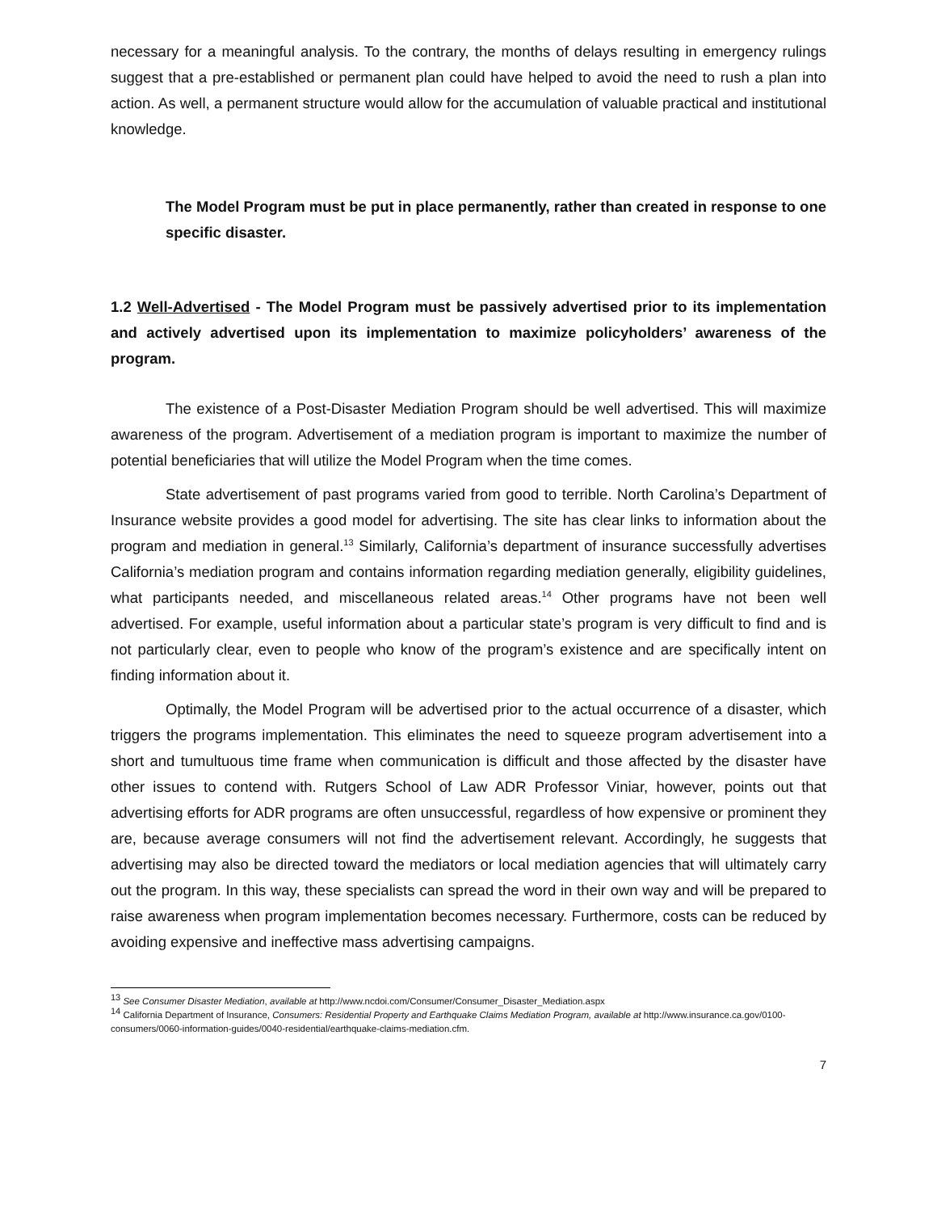necessary for a meaningful analysis. To the contrary, the months of delays resulting in emergency rulings suggest that a pre-established or permanent plan could have helped to avoid the need to rush a plan into action. As well, a permanent structure would allow for the accumulation of valuable practical and institutional knowledge.
The Model Program must be put in place permanently, rather than created in response to one specific disaster.
1.2 Well-Advertised - The Model Program must be passively advertised prior to its implementation and actively advertised upon its implementation to maximize policyholders’ awareness of the program.
The existence of a Post-Disaster Mediation Program should be well advertised. This will maximize awareness of the program. Advertisement of a mediation program is important to maximize the number of potential beneficiaries that will utilize the Model Program when the time comes.
State advertisement of past programs varied from good to terrible. North Carolina’s Department of Insurance website provides a good model for advertising. The site has clear links to information about the program and mediation in general.<sup>13</sup> Similarly, California’s department of insurance successfully advertises California’s mediation program and contains information regarding mediation generally, eligibility guidelines, what participants needed, and miscellaneous related areas.<sup>14</sup> Other programs have not been well advertised. For example, useful information about a particular state’s program is very difficult to find and is not particularly clear, even to people who know of the program’s existence and are specifically intent on finding information about it.
Optimally, the Model Program will be advertised prior to the actual occurrence of a disaster, which triggers the programs implementation. This eliminates the need to squeeze program advertisement into a short and tumultuous time frame when communication is difficult and those affected by the disaster have other issues to contend with. Rutgers School of Law ADR Professor Viniar, however, points out that advertising efforts for ADR programs are often unsuccessful, regardless of how expensive or prominent they are, because average consumers will not find the advertisement relevant. Accordingly, he suggests that advertising may also be directed toward the mediators or local mediation agencies that will ultimately carry out the program. In this way, these specialists can spread the word in their own way and will be prepared to raise awareness when program implementation becomes necessary. Furthermore, costs can be reduced by avoiding expensive and ineffective mass advertising campaigns.
<sup>13</sup> See Consumer Disaster Mediation, available at http://www.ncdoi.com/Consumer/Consumer_Disaster_Mediation.aspx
<sup>14</sup> California Department of Insurance, Consumers: Residential Property and Earthquake Claims Mediation Program, available at http://www.insurance.ca.gov/0100-consumers/0060-information-guides/0040-residential/earthquake-claims-mediation.cfm.
7